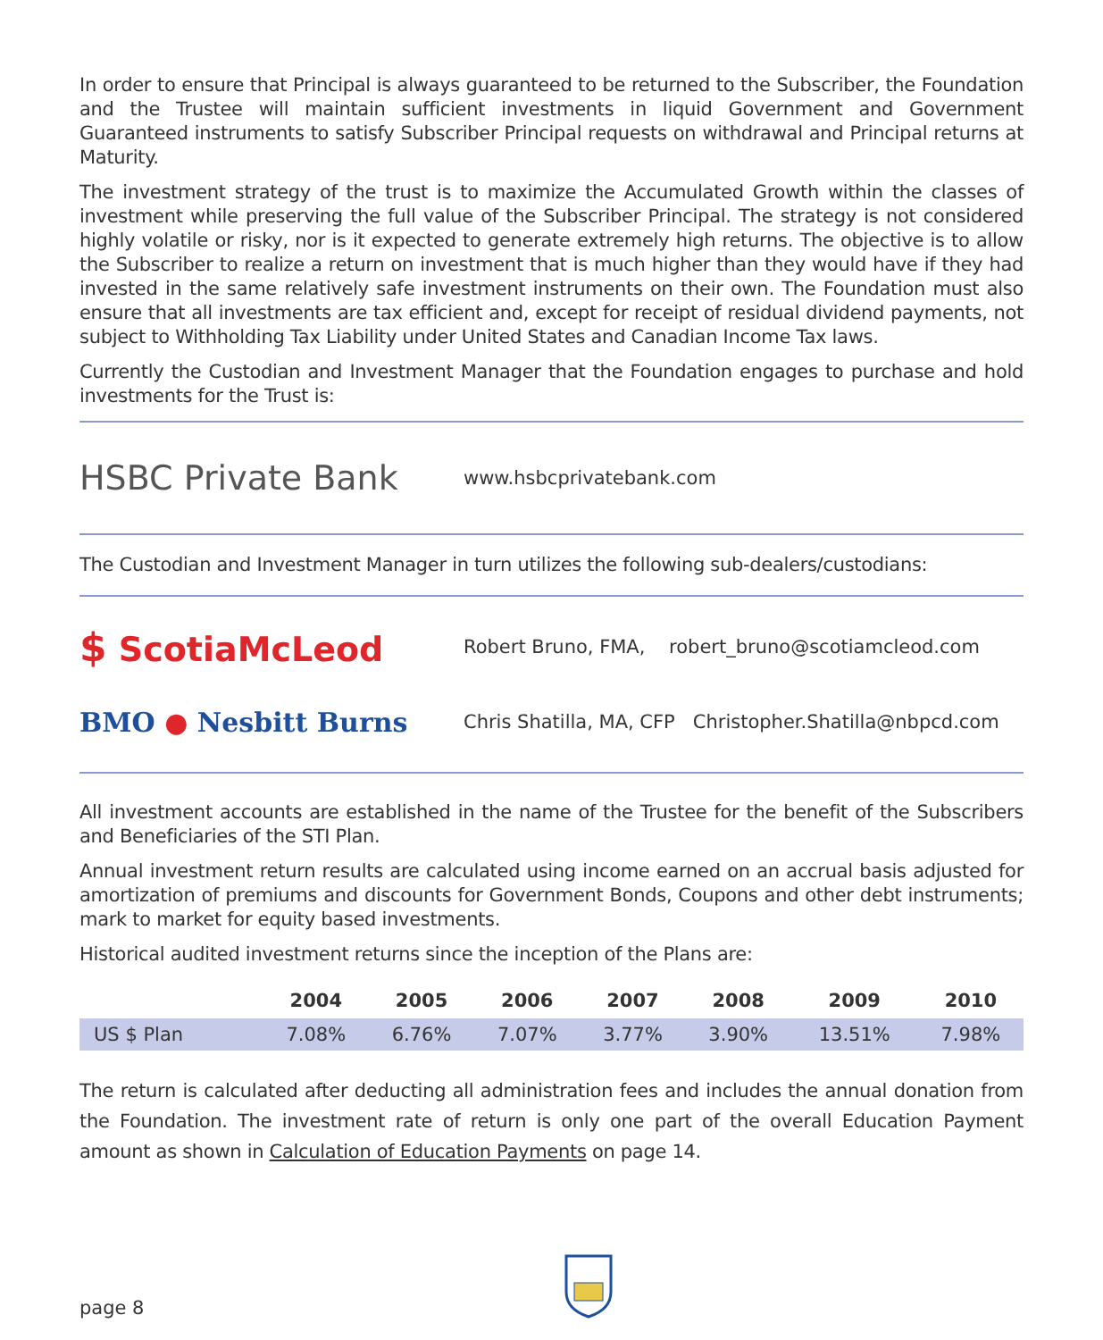In order to ensure that Principal is always guaranteed to be returned to the Subscriber, the Foundation and the Trustee will maintain sufficient investments in liquid Government and Government Guaranteed instruments to satisfy Subscriber Principal requests on withdrawal and Principal returns at Maturity.
The investment strategy of the trust is to maximize the Accumulated Growth within the classes of investment while preserving the full value of the Subscriber Principal. The strategy is not considered highly volatile or risky, nor is it expected to generate extremely high returns. The objective is to allow the Subscriber to realize a return on investment that is much higher than they would have if they had invested in the same relatively safe investment instruments on their own. The Foundation must also ensure that all investments are tax efficient and, except for receipt of residual dividend payments, not subject to Withholding Tax Liability under United States and Canadian Income Tax laws.
Currently the Custodian and Investment Manager that the Foundation engages to purchase and hold investments for the Trust is:
HSBC Private Bank
www.hsbcprivatebank.com
The Custodian and Investment Manager in turn utilizes the following sub-dealers/custodians:
$ ScotiaMcLeod
Robert Bruno, FMA, robert_bruno@scotiamcleod.com
BMO ● Nesbitt Burns
Chris Shatilla, MA, CFP Christopher.Shatilla@nbpcd.com
All investment accounts are established in the name of the Trustee for the benefit of the Subscribers and Beneficiaries of the STI Plan.
Annual investment return results are calculated using income earned on an accrual basis adjusted for amortization of premiums and discounts for Government Bonds, Coupons and other debt instruments; mark to market for equity based investments.
Historical audited investment returns since the inception of the Plans are:
| | 2004 | 2005 | 2006 | 2007 | 2008 | 2009 | 2010 |
| --- | --- | --- | --- | --- | --- | --- | --- |
| US $ Plan | 7.08% | 6.76% | 7.07% | 3.77% | 3.90% | 13.51% | 7.98% |
The return is calculated after deducting all administration fees and includes the annual donation from the Foundation. The investment rate of return is only one part of the overall Education Payment amount as shown in Calculation of Education Payments on page 14.
page 8